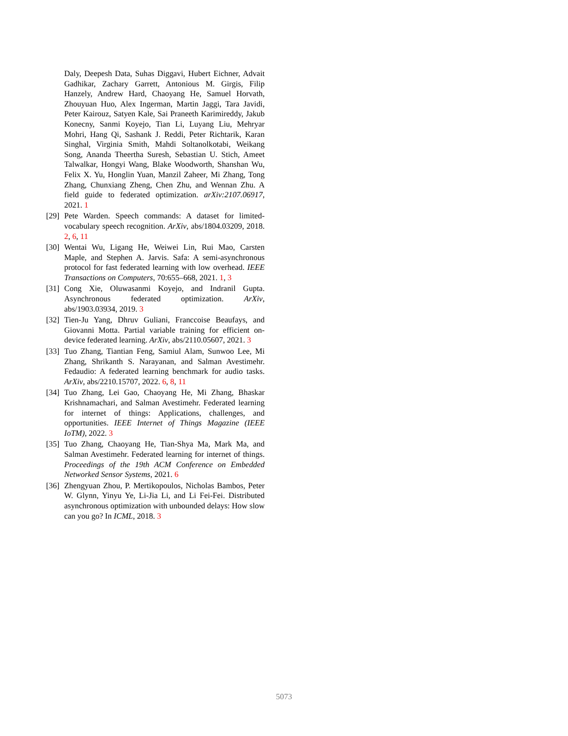Daly, Deepesh Data, Suhas Diggavi, Hubert Eichner, Advait Gadhikar, Zachary Garrett, Antonious M. Girgis, Filip Hanzely, Andrew Hard, Chaoyang He, Samuel Horvath, Zhouyuan Huo, Alex Ingerman, Martin Jaggi, Tara Javidi, Peter Kairouz, Satyen Kale, Sai Praneeth Karimireddy, Jakub Konecny, Sanmi Koyejo, Tian Li, Luyang Liu, Mehryar Mohri, Hang Qi, Sashank J. Reddi, Peter Richtarik, Karan Singhal, Virginia Smith, Mahdi Soltanolkotabi, Weikang Song, Ananda Theertha Suresh, Sebastian U. Stich, Ameet Talwalkar, Hongyi Wang, Blake Woodworth, Shanshan Wu, Felix X. Yu, Honglin Yuan, Manzil Zaheer, Mi Zhang, Tong Zhang, Chunxiang Zheng, Chen Zhu, and Wennan Zhu. A field guide to federated optimization. arXiv:2107.06917, 2021. 1
[29] Pete Warden. Speech commands: A dataset for limited-vocabulary speech recognition. ArXiv, abs/1804.03209, 2018. 2, 6, 11
[30] Wentai Wu, Ligang He, Weiwei Lin, Rui Mao, Carsten Maple, and Stephen A. Jarvis. Safa: A semi-asynchronous protocol for fast federated learning with low overhead. IEEE Transactions on Computers, 70:655–668, 2021. 1, 3
[31] Cong Xie, Oluwasanmi Koyejo, and Indranil Gupta. Asynchronous federated optimization. ArXiv, abs/1903.03934, 2019. 3
[32] Tien-Ju Yang, Dhruv Guliani, Franccoise Beaufays, and Giovanni Motta. Partial variable training for efficient on-device federated learning. ArXiv, abs/2110.05607, 2021. 3
[33] Tuo Zhang, Tiantian Feng, Samiul Alam, Sunwoo Lee, Mi Zhang, Shrikanth S. Narayanan, and Salman Avestimehr. Fedaudio: A federated learning benchmark for audio tasks. ArXiv, abs/2210.15707, 2022. 6, 8, 11
[34] Tuo Zhang, Lei Gao, Chaoyang He, Mi Zhang, Bhaskar Krishnamachari, and Salman Avestimehr. Federated learning for internet of things: Applications, challenges, and opportunities. IEEE Internet of Things Magazine (IEEE IoTM), 2022. 3
[35] Tuo Zhang, Chaoyang He, Tian-Shya Ma, Mark Ma, and Salman Avestimehr. Federated learning for internet of things. Proceedings of the 19th ACM Conference on Embedded Networked Sensor Systems, 2021. 6
[36] Zhengyuan Zhou, P. Mertikopoulos, Nicholas Bambos, Peter W. Glynn, Yinyu Ye, Li-Jia Li, and Li Fei-Fei. Distributed asynchronous optimization with unbounded delays: How slow can you go? In ICML, 2018. 3
5073